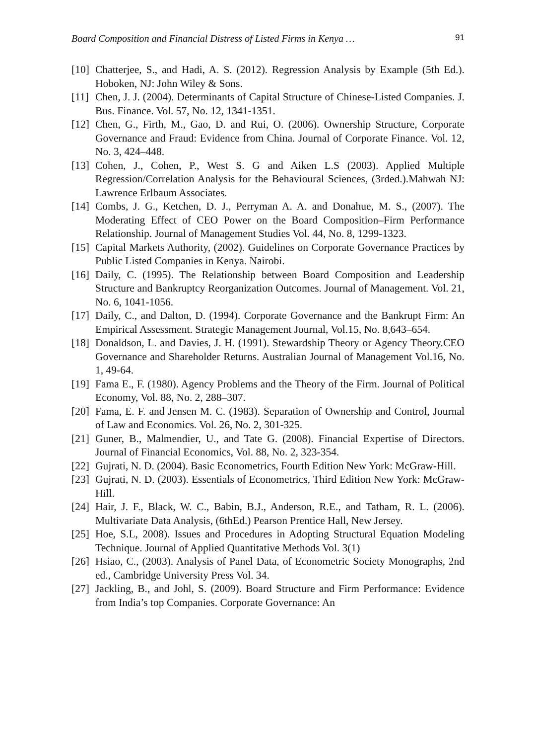Board Composition and Financial Distress of Listed Firms in Kenya … 91
[10] Chatterjee, S., and Hadi, A. S. (2012). Regression Analysis by Example (5th Ed.). Hoboken, NJ: John Wiley & Sons.
[11] Chen, J. J. (2004). Determinants of Capital Structure of Chinese-Listed Companies. J. Bus. Finance. Vol. 57, No. 12, 1341-1351.
[12] Chen, G., Firth, M., Gao, D. and Rui, O. (2006). Ownership Structure, Corporate Governance and Fraud: Evidence from China. Journal of Corporate Finance. Vol. 12, No. 3, 424–448.
[13] Cohen, J., Cohen, P., West S. G and Aiken L.S (2003). Applied Multiple Regression/Correlation Analysis for the Behavioural Sciences, (3rded.).Mahwah NJ: Lawrence Erlbaum Associates.
[14] Combs, J. G., Ketchen, D. J., Perryman A. A. and Donahue, M. S., (2007). The Moderating Effect of CEO Power on the Board Composition–Firm Performance Relationship. Journal of Management Studies Vol. 44, No. 8, 1299-1323.
[15] Capital Markets Authority, (2002). Guidelines on Corporate Governance Practices by Public Listed Companies in Kenya. Nairobi.
[16] Daily, C. (1995). The Relationship between Board Composition and Leadership Structure and Bankruptcy Reorganization Outcomes. Journal of Management. Vol. 21, No. 6, 1041-1056.
[17] Daily, C., and Dalton, D. (1994). Corporate Governance and the Bankrupt Firm: An Empirical Assessment. Strategic Management Journal, Vol.15, No. 8,643–654.
[18] Donaldson, L. and Davies, J. H. (1991). Stewardship Theory or Agency Theory.CEO Governance and Shareholder Returns. Australian Journal of Management Vol.16, No. 1, 49-64.
[19] Fama E., F. (1980). Agency Problems and the Theory of the Firm. Journal of Political Economy, Vol. 88, No. 2, 288–307.
[20] Fama, E. F. and Jensen M. C. (1983). Separation of Ownership and Control, Journal of Law and Economics. Vol. 26, No. 2, 301-325.
[21] Guner, B., Malmendier, U., and Tate G. (2008). Financial Expertise of Directors. Journal of Financial Economics, Vol. 88, No. 2, 323-354.
[22] Gujrati, N. D. (2004). Basic Econometrics, Fourth Edition New York: McGraw-Hill.
[23] Gujrati, N. D. (2003). Essentials of Econometrics, Third Edition New York: McGraw-Hill.
[24] Hair, J. F., Black, W. C., Babin, B.J., Anderson, R.E., and Tatham, R. L. (2006). Multivariate Data Analysis, (6thEd.) Pearson Prentice Hall, New Jersey.
[25] Hoe, S.L, 2008). Issues and Procedures in Adopting Structural Equation Modeling Technique. Journal of Applied Quantitative Methods Vol. 3(1)
[26] Hsiao, C., (2003). Analysis of Panel Data, of Econometric Society Monographs, 2nd ed., Cambridge University Press Vol. 34.
[27] Jackling, B., and Johl, S. (2009). Board Structure and Firm Performance: Evidence from India’s top Companies. Corporate Governance: An